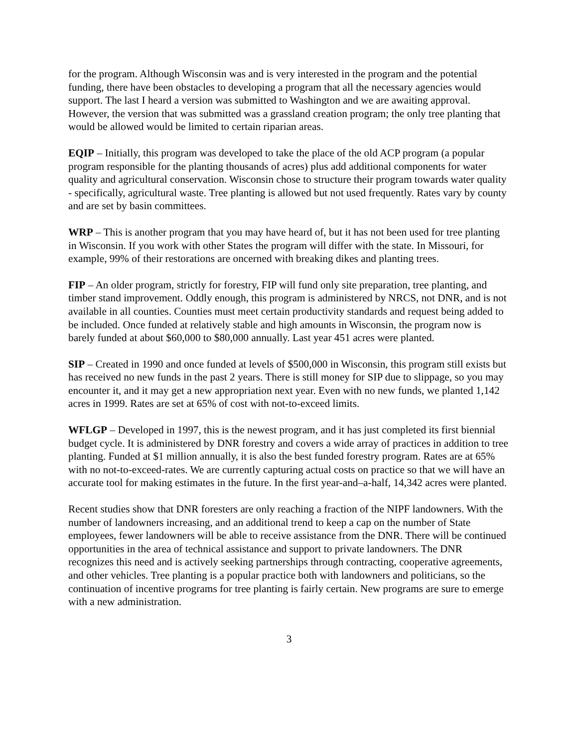for the program. Although Wisconsin was and is very interested in the program and the potential funding, there have been obstacles to developing a program that all the necessary agencies would support. The last I heard a version was submitted to Washington and we are awaiting approval. However, the version that was submitted was a grassland creation program; the only tree planting that would be allowed would be limited to certain riparian areas.
EQIP – Initially, this program was developed to take the place of the old ACP program (a popular program responsible for the planting thousands of acres) plus add additional components for water quality and agricultural conservation. Wisconsin chose to structure their program towards water quality - specifically, agricultural waste. Tree planting is allowed but not used frequently. Rates vary by county and are set by basin committees.
WRP – This is another program that you may have heard of, but it has not been used for tree planting in Wisconsin. If you work with other States the program will differ with the state. In Missouri, for example, 99% of their restorations are oncerned with breaking dikes and planting trees.
FIP – An older program, strictly for forestry, FIP will fund only site preparation, tree planting, and timber stand improvement. Oddly enough, this program is administered by NRCS, not DNR, and is not available in all counties. Counties must meet certain productivity standards and request being added to be included. Once funded at relatively stable and high amounts in Wisconsin, the program now is barely funded at about $60,000 to $80,000 annually. Last year 451 acres were planted.
SIP – Created in 1990 and once funded at levels of $500,000 in Wisconsin, this program still exists but has received no new funds in the past 2 years. There is still money for SIP due to slippage, so you may encounter it, and it may get a new appropriation next year. Even with no new funds, we planted 1,142 acres in 1999. Rates are set at 65% of cost with not-to-exceed limits.
WFLGP – Developed in 1997, this is the newest program, and it has just completed its first biennial budget cycle. It is administered by DNR forestry and covers a wide array of practices in addition to tree planting. Funded at $1 million annually, it is also the best funded forestry program. Rates are at 65% with no not-to-exceed-rates. We are currently capturing actual costs on practice so that we will have an accurate tool for making estimates in the future. In the first year-and–a-half, 14,342 acres were planted.
Recent studies show that DNR foresters are only reaching a fraction of the NIPF landowners. With the number of landowners increasing, and an additional trend to keep a cap on the number of State employees, fewer landowners will be able to receive assistance from the DNR. There will be continued opportunities in the area of technical assistance and support to private landowners. The DNR recognizes this need and is actively seeking partnerships through contracting, cooperative agreements, and other vehicles. Tree planting is a popular practice both with landowners and politicians, so the continuation of incentive programs for tree planting is fairly certain. New programs are sure to emerge with a new administration.
3